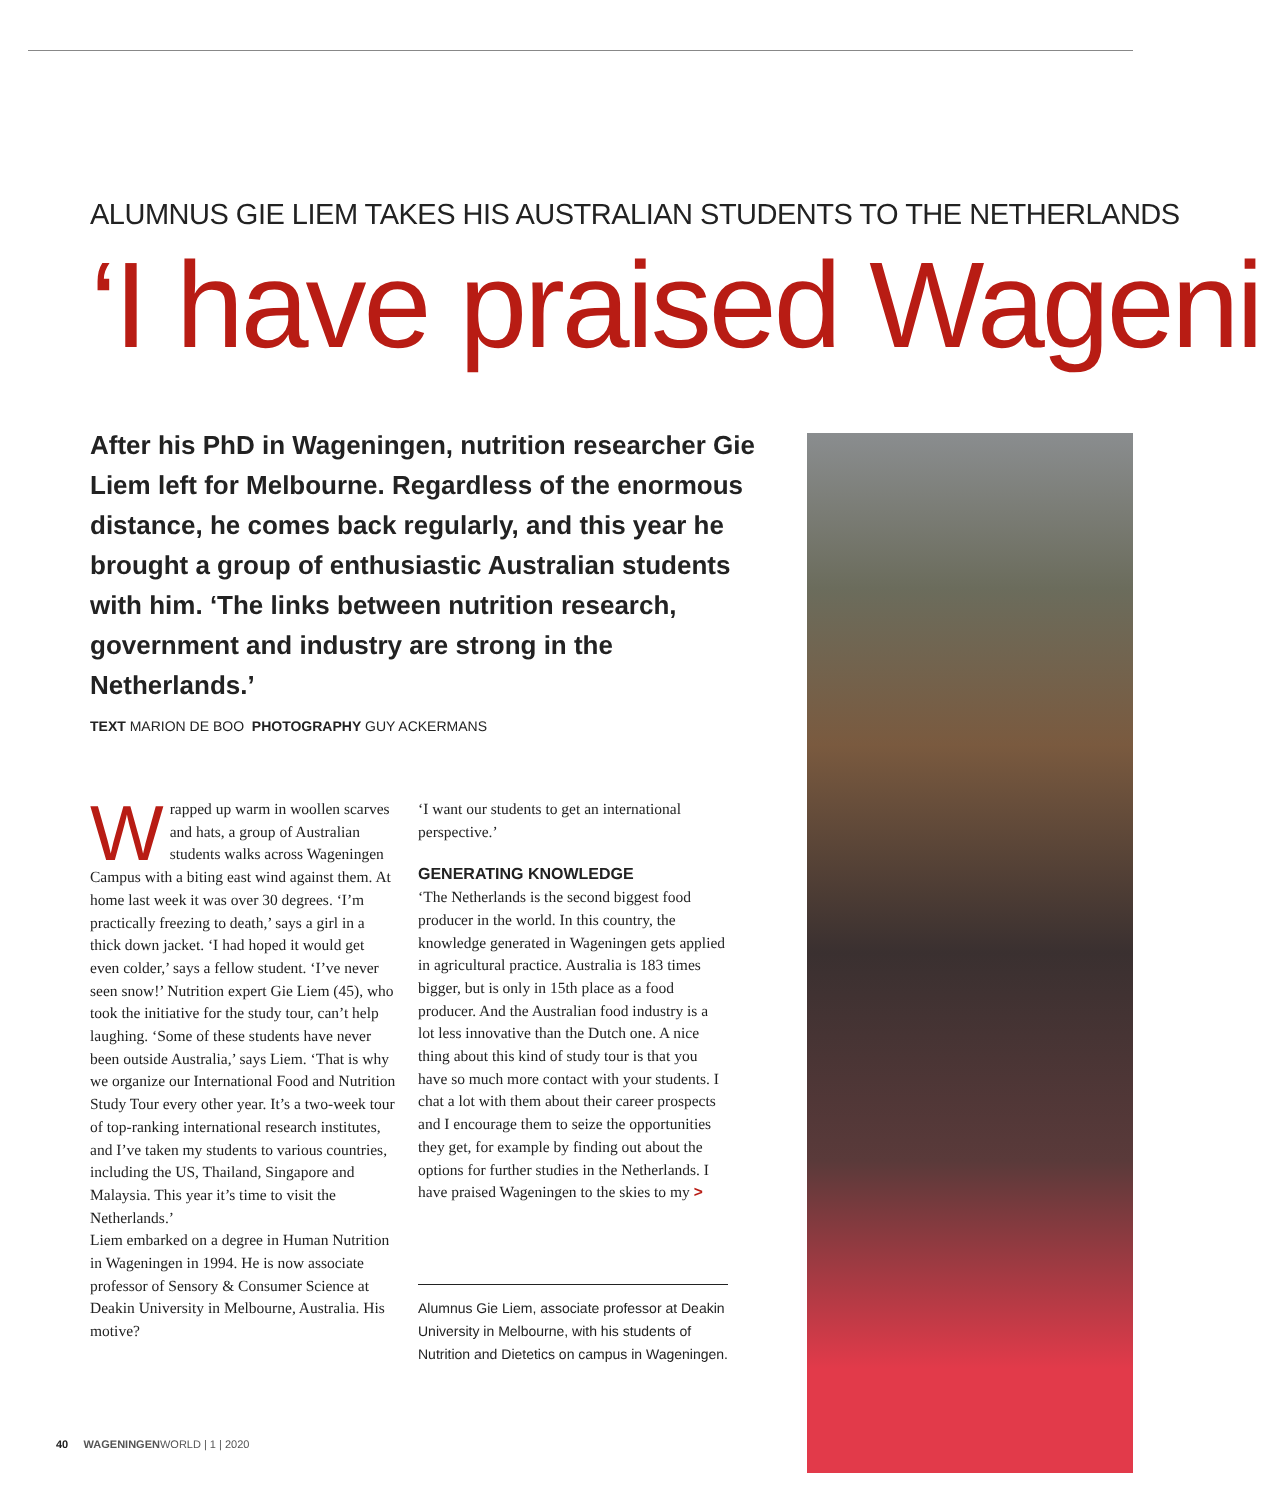ALUMNUS GIE LIEM TAKES HIS AUSTRALIAN STUDENTS TO THE NETHERLANDS
‘I have praised Wageni
After his PhD in Wageningen, nutrition researcher Gie Liem left for Melbourne. Regardless of the enormous distance, he comes back regularly, and this year he brought a group of enthusiastic Australian students with him. ‘The links between nutrition research, government and industry are strong in the Netherlands.’
TEXT MARION DE BOO PHOTOGRAPHY GUY ACKERMANS
Wrapped up warm in woollen scarves and hats, a group of Australian students walks across Wageningen Campus with a biting east wind against them. At home last week it was over 30 degrees. ‘I’m practically freezing to death,’ says a girl in a thick down jacket. ‘I had hoped it would get even colder,’ says a fellow student. ‘I’ve never seen snow!’ Nutrition expert Gie Liem (45), who took the initiative for the study tour, can’t help laughing. ‘Some of these students have never been outside Australia,’ says Liem. ‘That is why we organize our International Food and Nutrition Study Tour every other year. It’s a two-week tour of top-ranking international research institutes, and I’ve taken my students to various countries, including the US, Thailand, Singapore and Malaysia. This year it’s time to visit the Netherlands.’
Liem embarked on a degree in Human Nutrition in Wageningen in 1994. He is now associate professor of Sensory & Consumer Science at Deakin University in Melbourne, Australia. His motive?
‘I want our students to get an international perspective.’
GENERATING KNOWLEDGE
‘The Netherlands is the second biggest food producer in the world. In this country, the knowledge generated in Wageningen gets applied in agricultural practice. Australia is 183 times bigger, but is only in 15th place as a food producer. And the Australian food industry is a lot less innovative than the Dutch one. A nice thing about this kind of study tour is that you have so much more contact with your students. I chat a lot with them about their career prospects and I encourage them to seize the opportunities they get, for example by finding out about the options for further studies in the Netherlands. I have praised Wageningen to the skies to my >
Alumnus Gie Liem, associate professor at Deakin University in Melbourne, with his students of Nutrition and Dietetics on campus in Wageningen.
40 WAGENINGENWORLD | 1 | 2020